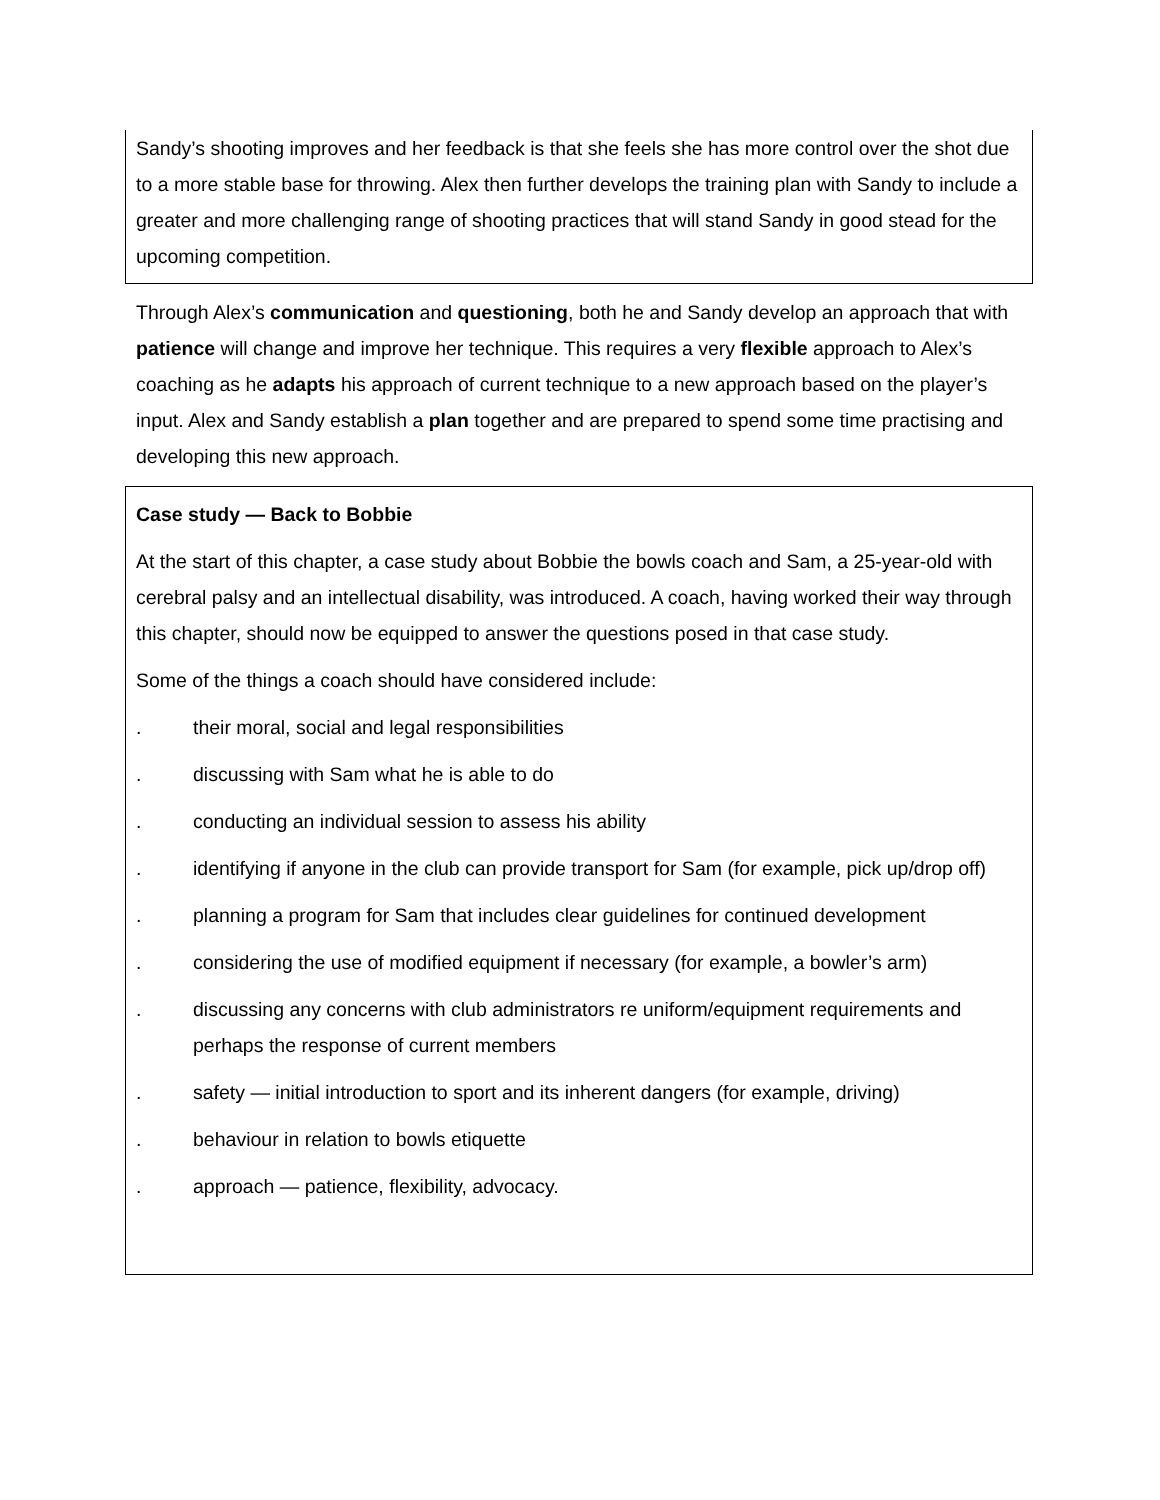Sandy’s shooting improves and her feedback is that she feels she has more control over the shot due to a more stable base for throwing. Alex then further develops the training plan with Sandy to include a greater and more challenging range of shooting practices that will stand Sandy in good stead for the upcoming competition.
Through Alex’s communication and questioning, both he and Sandy develop an approach that with patience will change and improve her technique. This requires a very flexible approach to Alex’s coaching as he adapts his approach of current technique to a new approach based on the player’s input. Alex and Sandy establish a plan together and are prepared to spend some time practising and developing this new approach.
Case study — Back to Bobbie
At the start of this chapter, a case study about Bobbie the bowls coach and Sam, a 25-year-old with cerebral palsy and an intellectual disability, was introduced. A coach, having worked their way through this chapter, should now be equipped to answer the questions posed in that case study.
Some of the things a coach should have considered include:
. their moral, social and legal responsibilities
. discussing with Sam what he is able to do
. conducting an individual session to assess his ability
. identifying if anyone in the club can provide transport for Sam (for example, pick up/drop off)
. planning a program for Sam that includes clear guidelines for continued development
. considering the use of modified equipment if necessary (for example, a bowler’s arm)
. discussing any concerns with club administrators re uniform/equipment requirements and perhaps the response of current members
. safety — initial introduction to sport and its inherent dangers (for example, driving)
. behaviour in relation to bowls etiquette
. approach — patience, flexibility, advocacy.